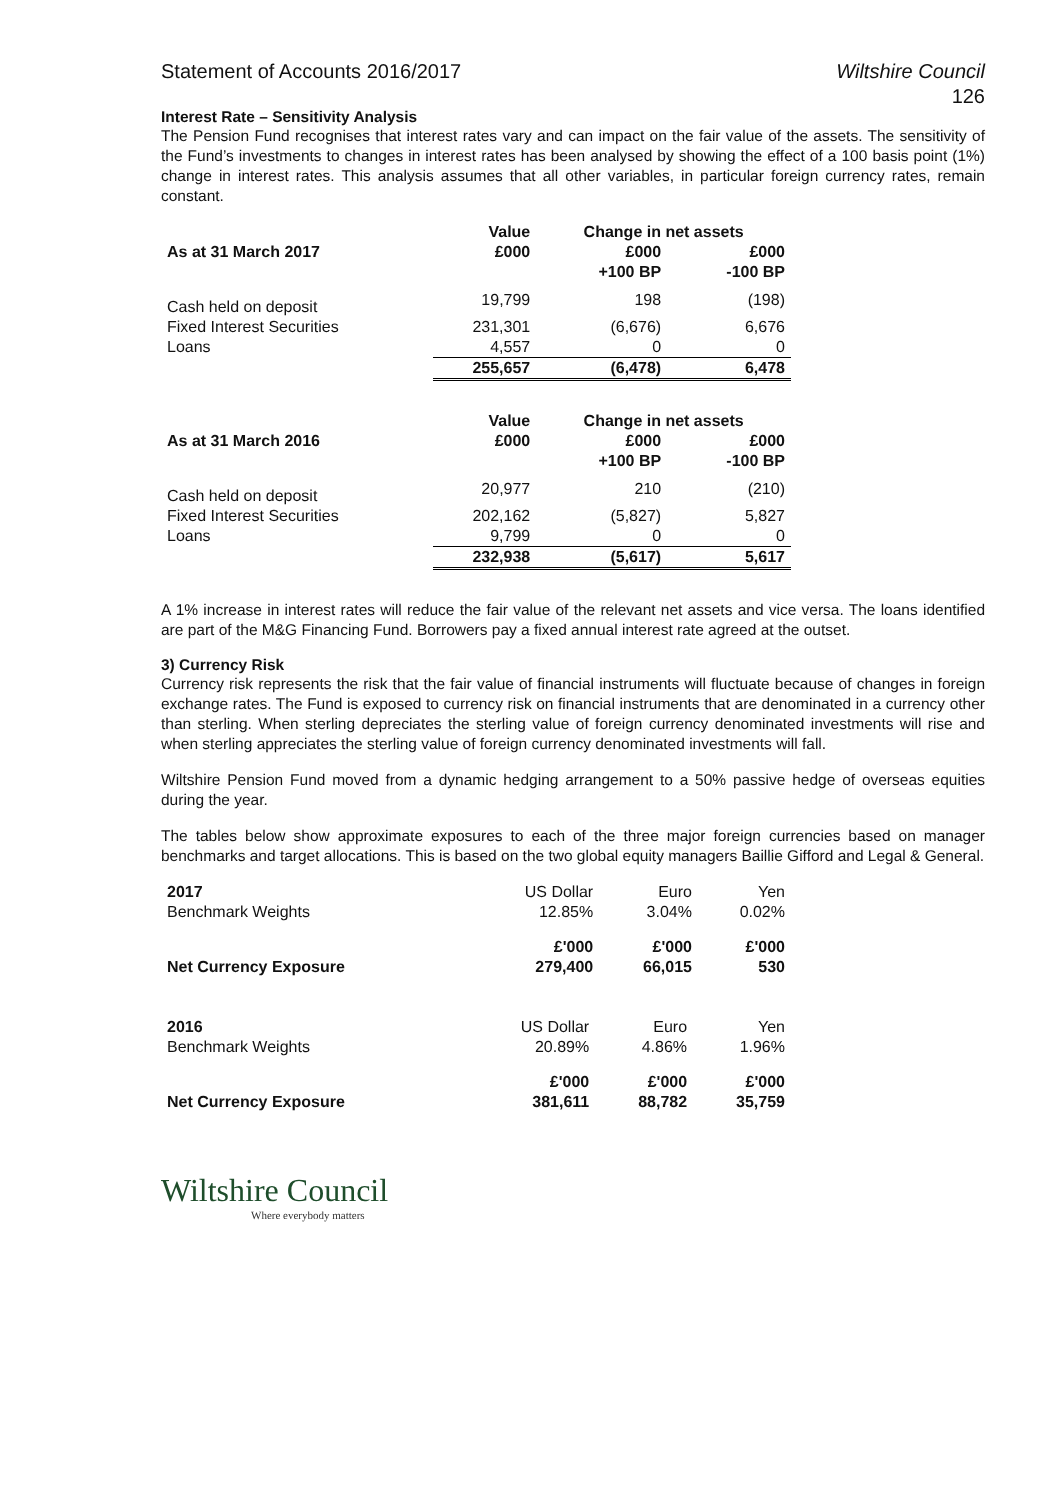Statement of Accounts 2016/2017 Wiltshire Council
126
Interest Rate – Sensitivity Analysis
The Pension Fund recognises that interest rates vary and can impact on the fair value of the assets. The sensitivity of the Fund’s investments to changes in interest rates has been analysed by showing the effect of a 100 basis point (1%) change in interest rates. This analysis assumes that all other variables, in particular foreign currency rates, remain constant.
| | Value | Change in net assets | |
| --- | --- | --- | --- |
| As at 31 March 2017 | £000 | £000 | £000 |
| | | +100 BP | -100 BP |
| Cash held on deposit | 19,799 | 198 | (198) |
| Fixed Interest Securities | 231,301 | (6,676) | 6,676 |
| Loans | 4,557 | 0 | 0 |
| | 255,657 | (6,478) | 6,478 |
| | Value | Change in net assets | |
| --- | --- | --- | --- |
| As at 31 March 2016 | £000 | £000 | £000 |
| | | +100 BP | -100 BP |
| Cash held on deposit | 20,977 | 210 | (210) |
| Fixed Interest Securities | 202,162 | (5,827) | 5,827 |
| Loans | 9,799 | 0 | 0 |
| | 232,938 | (5,617) | 5,617 |
A 1% increase in interest rates will reduce the fair value of the relevant net assets and vice versa. The loans identified are part of the M&G Financing Fund. Borrowers pay a fixed annual interest rate agreed at the outset.
3) Currency Risk
Currency risk represents the risk that the fair value of financial instruments will fluctuate because of changes in foreign exchange rates. The Fund is exposed to currency risk on financial instruments that are denominated in a currency other than sterling. When sterling depreciates the sterling value of foreign currency denominated investments will rise and when sterling appreciates the sterling value of foreign currency denominated investments will fall.
Wiltshire Pension Fund moved from a dynamic hedging arrangement to a 50% passive hedge of overseas equities during the year.
The tables below show approximate exposures to each of the three major foreign currencies based on manager benchmarks and target allocations. This is based on the two global equity managers Baillie Gifford and Legal & General.
| 2017 | US Dollar | Euro | Yen |
| Benchmark Weights | 12.85% | 3.04% | 0.02% |
| | £'000 | £'000 | £'000 |
| Net Currency Exposure | 279,400 | 66,015 | 530 |
| 2016 | US Dollar | Euro | Yen |
| Benchmark Weights | 20.89% | 4.86% | 1.96% |
| | £'000 | £'000 | £'000 |
| Net Currency Exposure | 381,611 | 88,782 | 35,759 |
Wiltshire Council
Where everybody matters